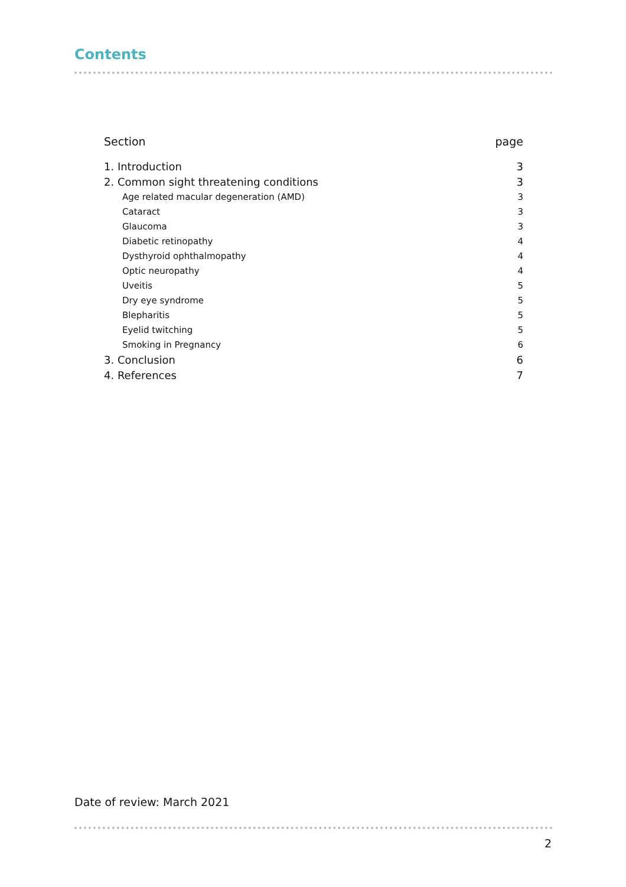Contents
| Section | page |
| --- | --- |
| 1. Introduction | 3 |
| 2. Common sight threatening conditions | 3 |
| Age related macular degeneration (AMD) | 3 |
| Cataract | 3 |
| Glaucoma | 3 |
| Diabetic retinopathy | 4 |
| Dysthyroid ophthalmopathy | 4 |
| Optic neuropathy | 4 |
| Uveitis | 5 |
| Dry eye syndrome | 5 |
| Blepharitis | 5 |
| Eyelid twitching | 5 |
| Smoking in Pregnancy | 6 |
| 3. Conclusion | 6 |
| 4. References | 7 |
Date of review: March 2021
2